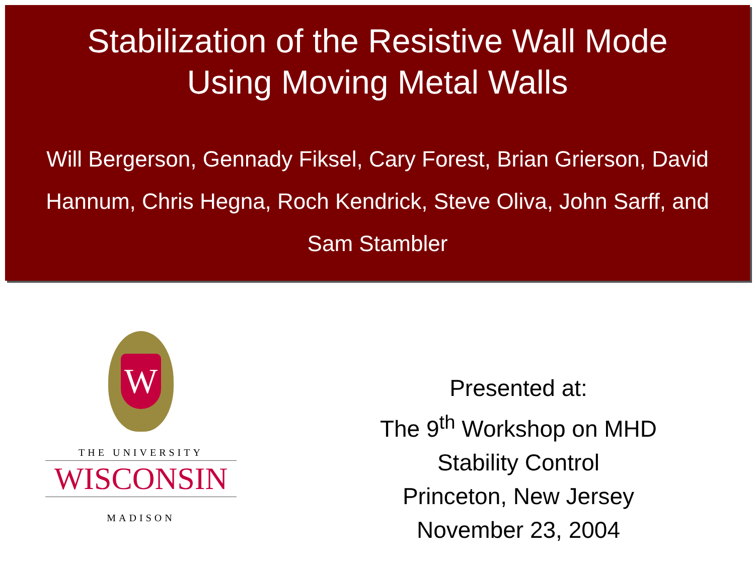Stabilization of the Resistive Wall Mode
Using Moving Metal Walls
Will Bergerson, Gennady Fiksel, Cary Forest, Brian Grierson, David Hannum, Chris Hegna, Roch Kendrick, Steve Oliva, John Sarff, and Sam Stambler
W
THE UNIVERSITY
WISCONSIN
MADISON
Presented at:
The 9<sup>th</sup> Workshop on MHD
Stability Control
Princeton, New Jersey
November 23, 2004